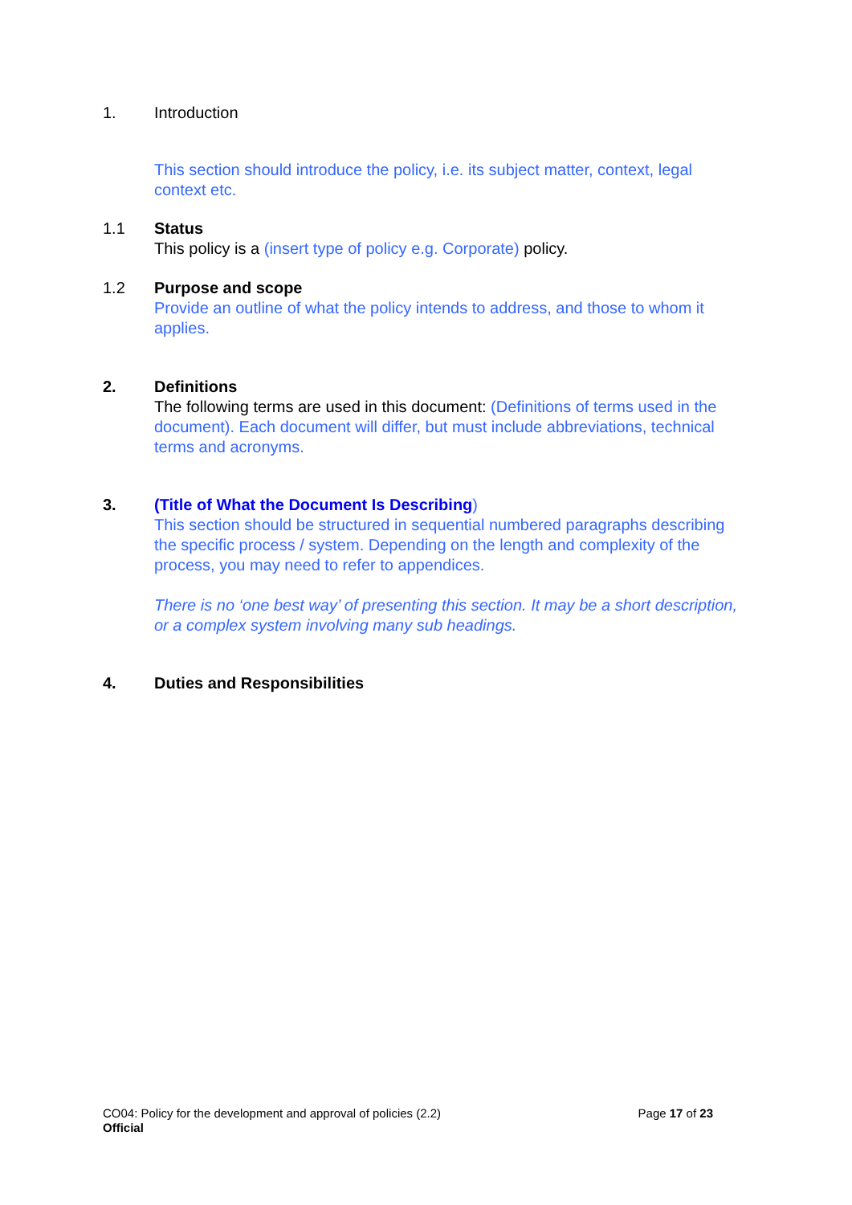1. Introduction
This section should introduce the policy, i.e. its subject matter, context, legal context etc.
1.1 Status
This policy is a (insert type of policy e.g. Corporate) policy.
1.2 Purpose and scope
Provide an outline of what the policy intends to address, and those to whom it applies.
2. Definitions
The following terms are used in this document: (Definitions of terms used in the document). Each document will differ, but must include abbreviations, technical terms and acronyms.
3. (Title of What the Document Is Describing)
This section should be structured in sequential numbered paragraphs describing the specific process / system. Depending on the length and complexity of the process, you may need to refer to appendices.
There is no ‘one best way’ of presenting this section. It may be a short description, or a complex system involving many sub headings.
4. Duties and Responsibilities
CO04: Policy for the development and approval of policies (2.2)
Official
Page 17 of 23